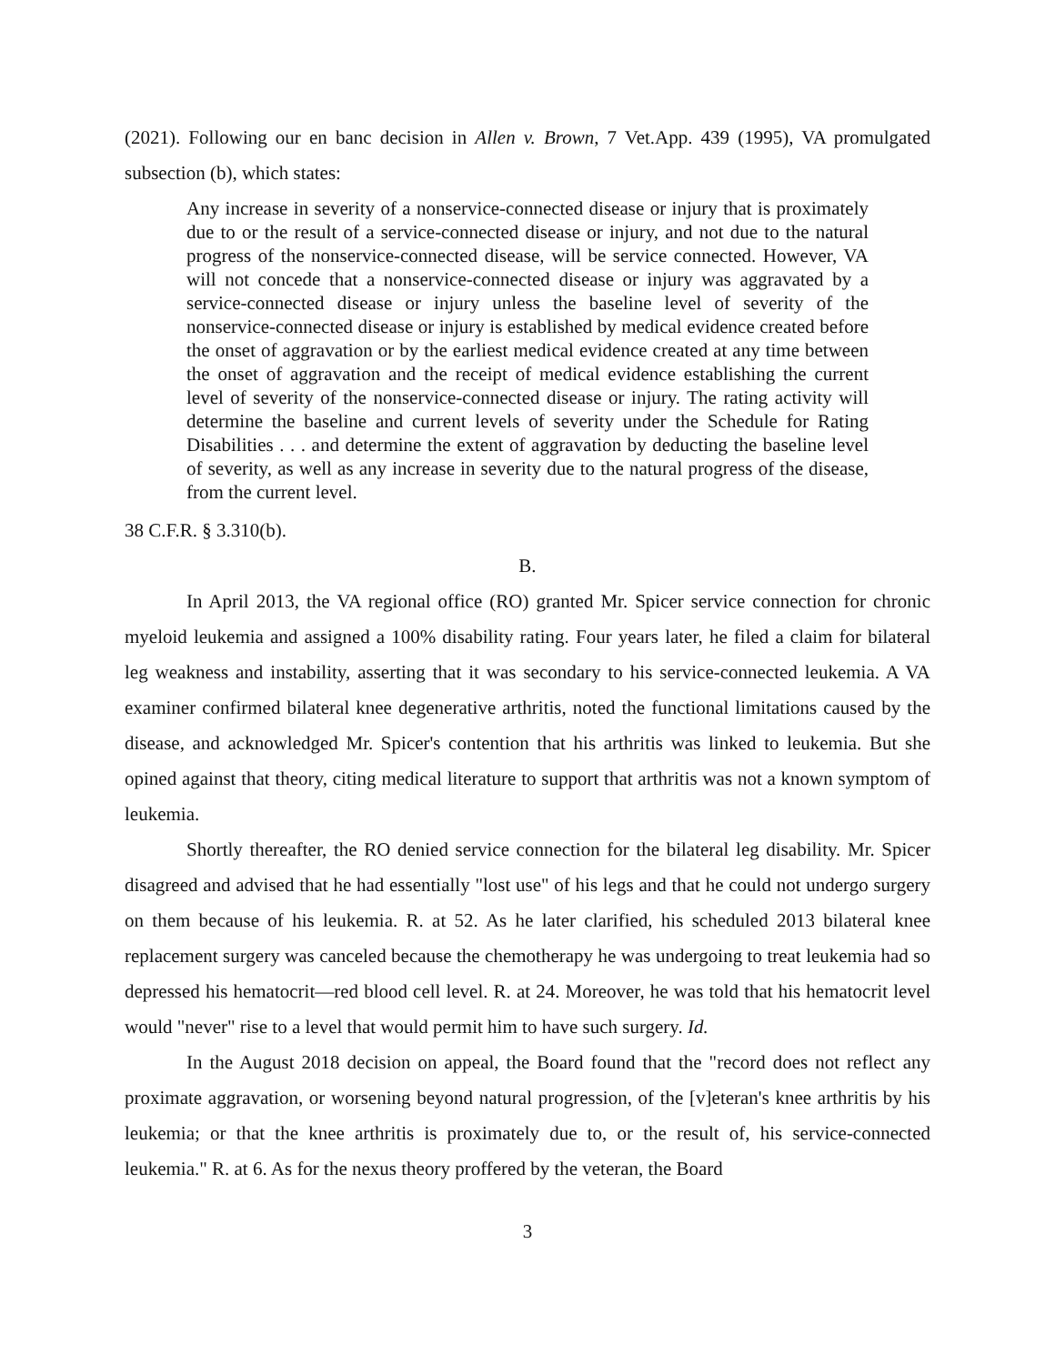(2021). Following our en banc decision in Allen v. Brown, 7 Vet.App. 439 (1995), VA promulgated subsection (b), which states:
Any increase in severity of a nonservice-connected disease or injury that is proximately due to or the result of a service-connected disease or injury, and not due to the natural progress of the nonservice-connected disease, will be service connected. However, VA will not concede that a nonservice-connected disease or injury was aggravated by a service-connected disease or injury unless the baseline level of severity of the nonservice-connected disease or injury is established by medical evidence created before the onset of aggravation or by the earliest medical evidence created at any time between the onset of aggravation and the receipt of medical evidence establishing the current level of severity of the nonservice-connected disease or injury. The rating activity will determine the baseline and current levels of severity under the Schedule for Rating Disabilities . . . and determine the extent of aggravation by deducting the baseline level of severity, as well as any increase in severity due to the natural progress of the disease, from the current level.
38 C.F.R. § 3.310(b).
B.
In April 2013, the VA regional office (RO) granted Mr. Spicer service connection for chronic myeloid leukemia and assigned a 100% disability rating. Four years later, he filed a claim for bilateral leg weakness and instability, asserting that it was secondary to his service-connected leukemia. A VA examiner confirmed bilateral knee degenerative arthritis, noted the functional limitations caused by the disease, and acknowledged Mr. Spicer's contention that his arthritis was linked to leukemia. But she opined against that theory, citing medical literature to support that arthritis was not a known symptom of leukemia.
Shortly thereafter, the RO denied service connection for the bilateral leg disability. Mr. Spicer disagreed and advised that he had essentially "lost use" of his legs and that he could not undergo surgery on them because of his leukemia. R. at 52. As he later clarified, his scheduled 2013 bilateral knee replacement surgery was canceled because the chemotherapy he was undergoing to treat leukemia had so depressed his hematocrit—red blood cell level. R. at 24. Moreover, he was told that his hematocrit level would "never" rise to a level that would permit him to have such surgery. Id.
In the August 2018 decision on appeal, the Board found that the "record does not reflect any proximate aggravation, or worsening beyond natural progression, of the [v]eteran's knee arthritis by his leukemia; or that the knee arthritis is proximately due to, or the result of, his service-connected leukemia." R. at 6. As for the nexus theory proffered by the veteran, the Board
3